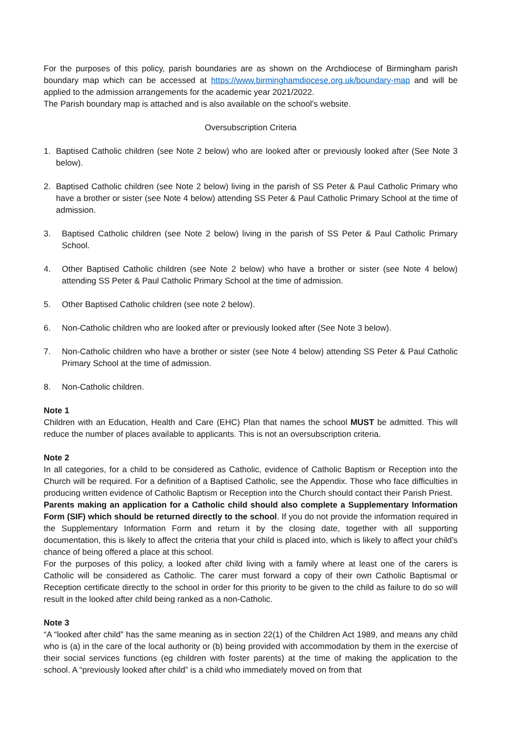For the purposes of this policy, parish boundaries are as shown on the Archdiocese of Birmingham parish boundary map which can be accessed at https://www.birminghamdiocese.org.uk/boundary-map and will be applied to the admission arrangements for the academic year 2021/2022.
The Parish boundary map is attached and is also available on the school’s website.
Oversubscription Criteria
1. Baptised Catholic children (see Note 2 below) who are looked after or previously looked after (See Note 3 below).
2. Baptised Catholic children (see Note 2 below) living in the parish of SS Peter & Paul Catholic Primary who have a brother or sister (see Note 4 below) attending SS Peter & Paul Catholic Primary School at the time of admission.
3. Baptised Catholic children (see Note 2 below) living in the parish of SS Peter & Paul Catholic Primary School.
4. Other Baptised Catholic children (see Note 2 below) who have a brother or sister (see Note 4 below) attending SS Peter & Paul Catholic Primary School at the time of admission.
5. Other Baptised Catholic children (see note 2 below).
6. Non-Catholic children who are looked after or previously looked after (See Note 3 below).
7. Non-Catholic children who have a brother or sister (see Note 4 below) attending SS Peter & Paul Catholic Primary School at the time of admission.
8. Non-Catholic children.
Note 1
Children with an Education, Health and Care (EHC) Plan that names the school MUST be admitted. This will reduce the number of places available to applicants. This is not an oversubscription criteria.
Note 2
In all categories, for a child to be considered as Catholic, evidence of Catholic Baptism or Reception into the Church will be required. For a definition of a Baptised Catholic, see the Appendix. Those who face difficulties in producing written evidence of Catholic Baptism or Reception into the Church should contact their Parish Priest.
Parents making an application for a Catholic child should also complete a Supplementary Information Form (SIF) which should be returned directly to the school. If you do not provide the information required in the Supplementary Information Form and return it by the closing date, together with all supporting documentation, this is likely to affect the criteria that your child is placed into, which is likely to affect your child’s chance of being offered a place at this school.
For the purposes of this policy, a looked after child living with a family where at least one of the carers is Catholic will be considered as Catholic. The carer must forward a copy of their own Catholic Baptismal or Reception certificate directly to the school in order for this priority to be given to the child as failure to do so will result in the looked after child being ranked as a non-Catholic.
Note 3
“A “looked after child” has the same meaning as in section 22(1) of the Children Act 1989, and means any child who is (a) in the care of the local authority or (b) being provided with accommodation by them in the exercise of their social services functions (eg children with foster parents) at the time of making the application to the school. A “previously looked after child” is a child who immediately moved on from that